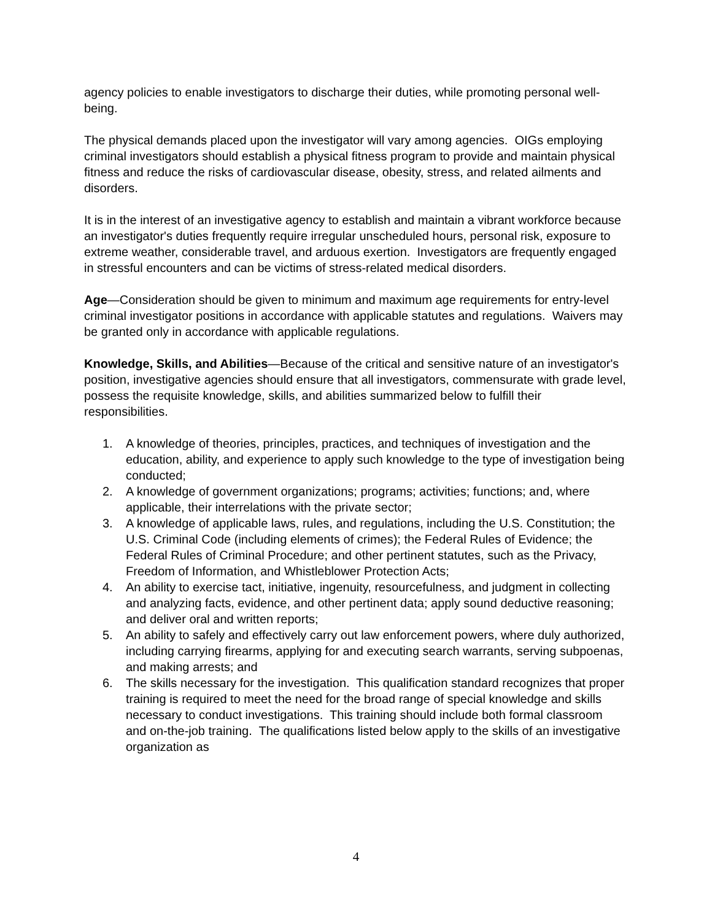agency policies to enable investigators to discharge their duties, while promoting personal well-being.
The physical demands placed upon the investigator will vary among agencies. OIGs employing criminal investigators should establish a physical fitness program to provide and maintain physical fitness and reduce the risks of cardiovascular disease, obesity, stress, and related ailments and disorders.
It is in the interest of an investigative agency to establish and maintain a vibrant workforce because an investigator's duties frequently require irregular unscheduled hours, personal risk, exposure to extreme weather, considerable travel, and arduous exertion. Investigators are frequently engaged in stressful encounters and can be victims of stress-related medical disorders.
Age—Consideration should be given to minimum and maximum age requirements for entry-level criminal investigator positions in accordance with applicable statutes and regulations. Waivers may be granted only in accordance with applicable regulations.
Knowledge, Skills, and Abilities—Because of the critical and sensitive nature of an investigator's position, investigative agencies should ensure that all investigators, commensurate with grade level, possess the requisite knowledge, skills, and abilities summarized below to fulfill their responsibilities.
1. A knowledge of theories, principles, practices, and techniques of investigation and the education, ability, and experience to apply such knowledge to the type of investigation being conducted;
2. A knowledge of government organizations; programs; activities; functions; and, where applicable, their interrelations with the private sector;
3. A knowledge of applicable laws, rules, and regulations, including the U.S. Constitution; the U.S. Criminal Code (including elements of crimes); the Federal Rules of Evidence; the Federal Rules of Criminal Procedure; and other pertinent statutes, such as the Privacy, Freedom of Information, and Whistleblower Protection Acts;
4. An ability to exercise tact, initiative, ingenuity, resourcefulness, and judgment in collecting and analyzing facts, evidence, and other pertinent data; apply sound deductive reasoning; and deliver oral and written reports;
5. An ability to safely and effectively carry out law enforcement powers, where duly authorized, including carrying firearms, applying for and executing search warrants, serving subpoenas, and making arrests; and
6. The skills necessary for the investigation. This qualification standard recognizes that proper training is required to meet the need for the broad range of special knowledge and skills necessary to conduct investigations. This training should include both formal classroom and on-the-job training. The qualifications listed below apply to the skills of an investigative organization as
4